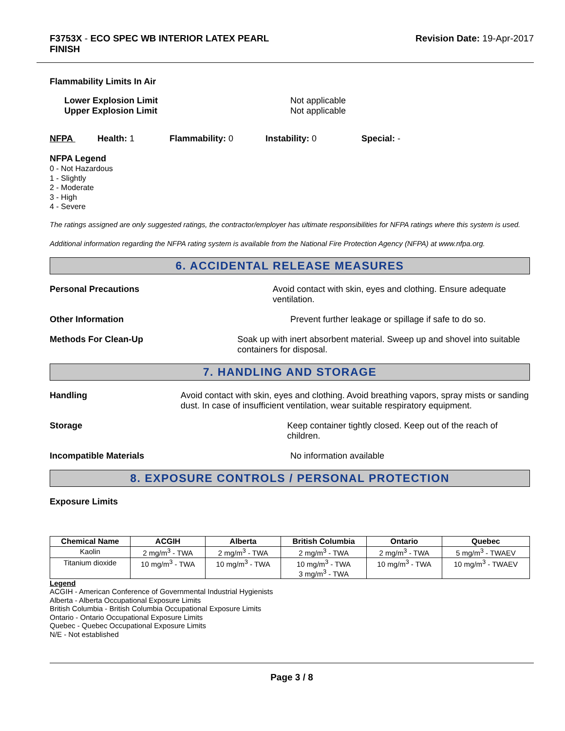F3753X - ECO SPEC WB INTERIOR LATEX PEARL
FINISH
Revision Date: 19-Apr-2017
Flammability Limits In Air
Lower Explosion Limit
Upper Explosion Limit
Not applicable
Not applicable
NFPA Health: 1 Flammability: 0 Instability: 0 Special: -
NFPA Legend
0 - Not Hazardous
1 - Slightly
2 - Moderate
3 - High
4 - Severe
The ratings assigned are only suggested ratings, the contractor/employer has ultimate responsibilities for NFPA ratings where this system is used.
Additional information regarding the NFPA rating system is available from the National Fire Protection Agency (NFPA) at www.nfpa.org.
6. ACCIDENTAL RELEASE MEASURES
Personal Precautions Avoid contact with skin, eyes and clothing. Ensure adequate ventilation.
Other Information Prevent further leakage or spillage if safe to do so.
Methods For Clean-Up Soak up with inert absorbent material. Sweep up and shovel into suitable containers for disposal.
7. HANDLING AND STORAGE
Handling Avoid contact with skin, eyes and clothing. Avoid breathing vapors, spray mists or sanding dust. In case of insufficient ventilation, wear suitable respiratory equipment.
Storage Keep container tightly closed. Keep out of the reach of children.
Incompatible Materials No information available
8. EXPOSURE CONTROLS / PERSONAL PROTECTION
Exposure Limits
| Chemical Name | ACGIH | Alberta | British Columbia | Ontario | Quebec |
| --- | --- | --- | --- | --- | --- |
| Kaolin | 2 mg/m<sup>3</sup> - TWA | 2 mg/m<sup>3</sup> - TWA | 2 mg/m<sup>3</sup> - TWA | 2 mg/m<sup>3</sup> - TWA | 5 mg/m<sup>3</sup> - TWAEV |
| Titanium dioxide | 10 mg/m<sup>3</sup> - TWA | 10 mg/m<sup>3</sup> - TWA | 10 mg/m<sup>3</sup> - TWA 3 mg/m<sup>3</sup> - TWA | 10 mg/m<sup>3</sup> - TWA | 10 mg/m<sup>3</sup> - TWAEV |
Legend
ACGIH - American Conference of Governmental Industrial Hygienists
Alberta - Alberta Occupational Exposure Limits
British Columbia - British Columbia Occupational Exposure Limits
Ontario - Ontario Occupational Exposure Limits
Quebec - Quebec Occupational Exposure Limits
N/E - Not established
Page 3 / 8